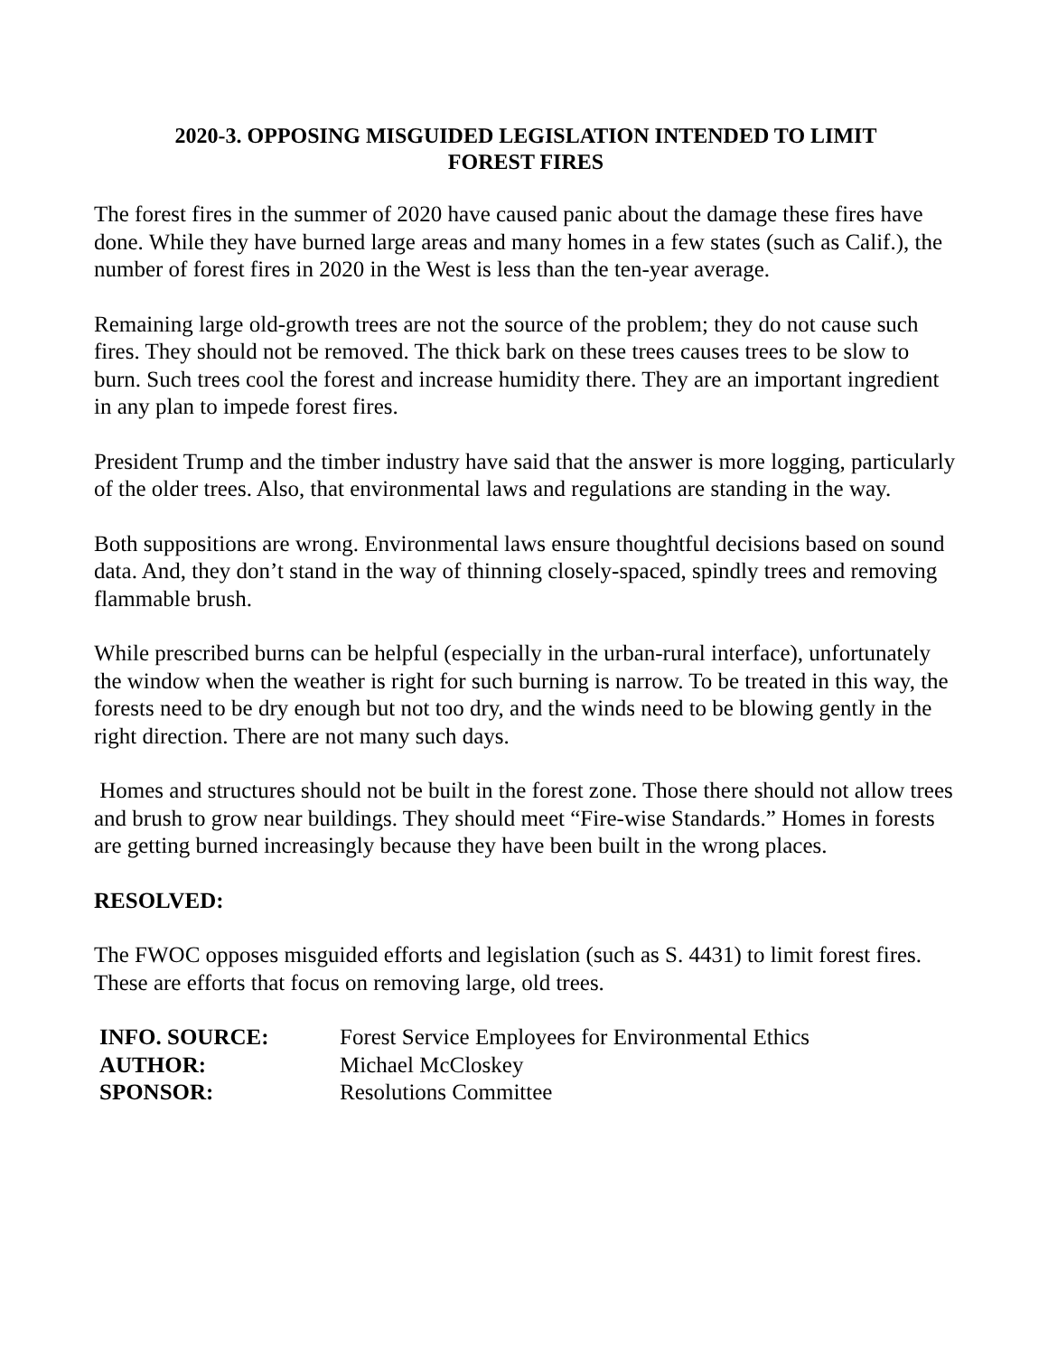2020-3. OPPOSING MISGUIDED LEGISLATION INTENDED TO LIMIT
FOREST FIRES
The forest fires in the summer of 2020 have caused panic about the damage these fires have done. While they have burned large areas and many homes in a few states (such as Calif.), the number of forest fires in 2020 in the West is less than the ten-year average.
Remaining large old-growth trees are not the source of the problem; they do not cause such fires. They should not be removed. The thick bark on these trees causes trees to be slow to burn. Such trees cool the forest and increase humidity there. They are an important ingredient in any plan to impede forest fires.
President Trump and the timber industry have said that the answer is more logging, particularly of the older trees. Also, that environmental laws and regulations are standing in the way.
Both suppositions are wrong. Environmental laws ensure thoughtful decisions based on sound data. And, they don’t stand in the way of thinning closely-spaced, spindly trees and removing flammable brush.
While prescribed burns can be helpful (especially in the urban-rural interface), unfortunately the window when the weather is right for such burning is narrow. To be treated in this way, the forests need to be dry enough but not too dry, and the winds need to be blowing gently in the right direction. There are not many such days.
Homes and structures should not be built in the forest zone. Those there should not allow trees and brush to grow near buildings. They should meet “Fire-wise Standards.” Homes in forests are getting burned increasingly because they have been built in the wrong places.
RESOLVED:
The FWOC opposes misguided efforts and legislation (such as S. 4431) to limit forest fires. These are efforts that focus on removing large, old trees.
INFO. SOURCE: Forest Service Employees for Environmental Ethics AUTHOR: Michael McCloskey SPONSOR: Resolutions Committee